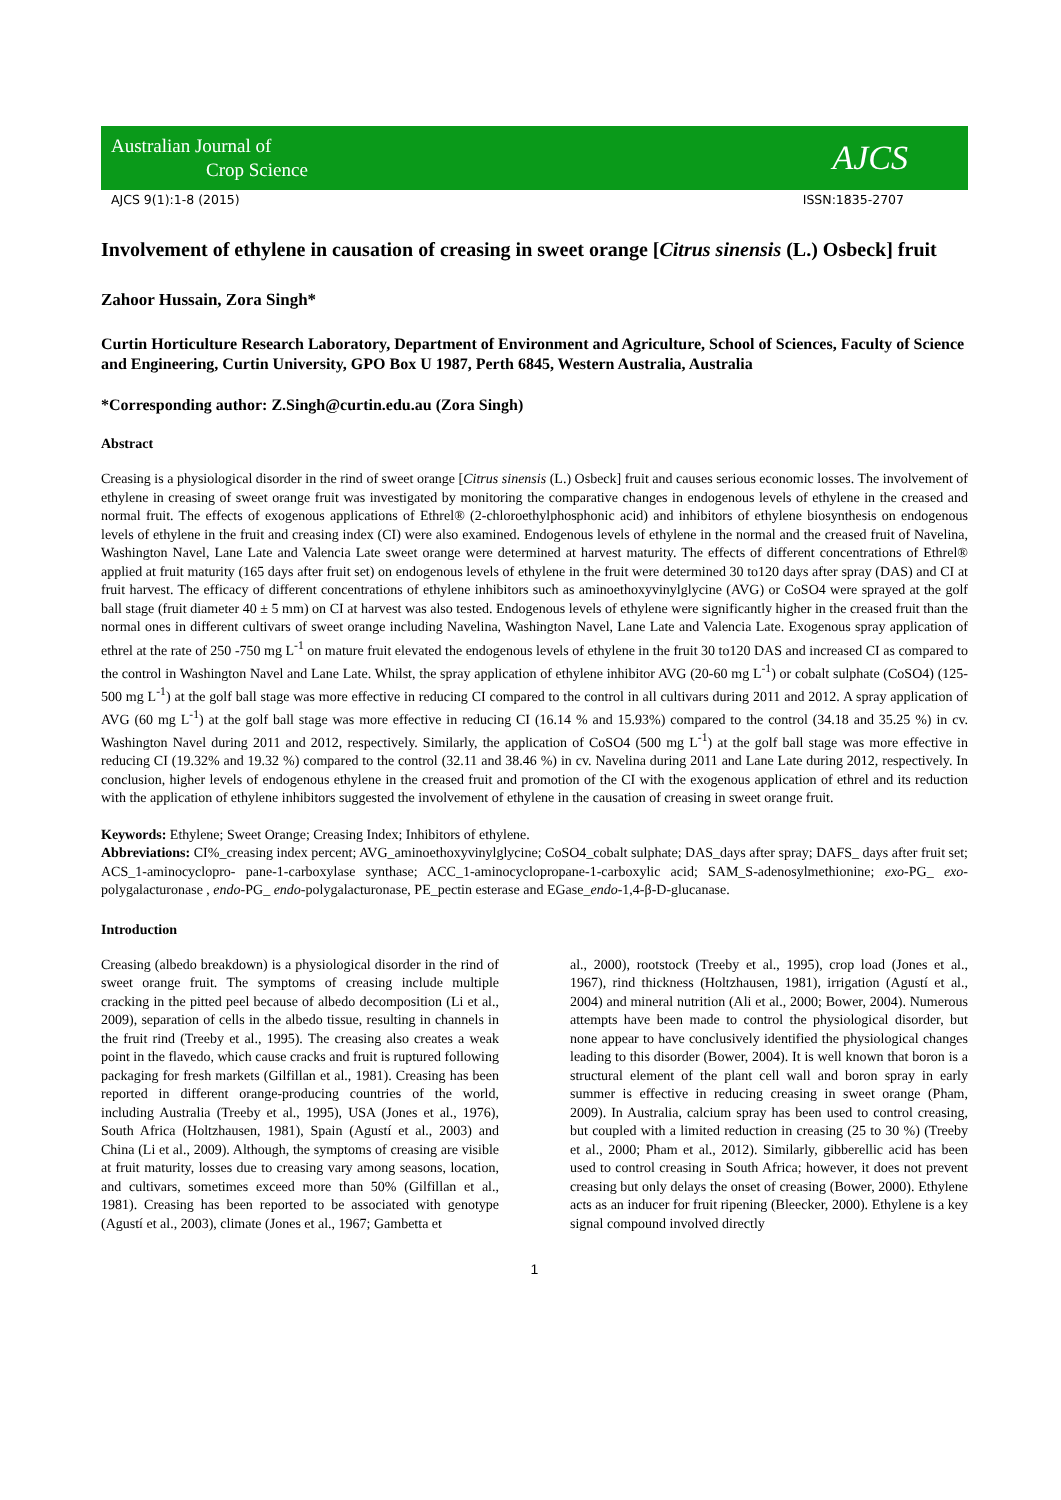Australian Journal of
Crop Science
AJCS
AJCS 9(1):1-8 (2015) ISSN:1835-2707
Involvement of ethylene in causation of creasing in sweet orange [Citrus sinensis (L.) Osbeck] fruit
Zahoor Hussain, Zora Singh*
Curtin Horticulture Research Laboratory, Department of Environment and Agriculture, School of Sciences, Faculty of Science and Engineering, Curtin University, GPO Box U 1987, Perth 6845, Western Australia, Australia
*Corresponding author: Z.Singh@curtin.edu.au (Zora Singh)
Abstract
Creasing is a physiological disorder in the rind of sweet orange [Citrus sinensis (L.) Osbeck] fruit and causes serious economic losses. The involvement of ethylene in creasing of sweet orange fruit was investigated by monitoring the comparative changes in endogenous levels of ethylene in the creased and normal fruit. The effects of exogenous applications of Ethrel® (2-chloroethylphosphonic acid) and inhibitors of ethylene biosynthesis on endogenous levels of ethylene in the fruit and creasing index (CI) were also examined. Endogenous levels of ethylene in the normal and the creased fruit of Navelina, Washington Navel, Lane Late and Valencia Late sweet orange were determined at harvest maturity. The effects of different concentrations of Ethrel® applied at fruit maturity (165 days after fruit set) on endogenous levels of ethylene in the fruit were determined 30 to120 days after spray (DAS) and CI at fruit harvest. The efficacy of different concentrations of ethylene inhibitors such as aminoethoxyvinylglycine (AVG) or CoSO4 were sprayed at the golf ball stage (fruit diameter 40 ± 5 mm) on CI at harvest was also tested. Endogenous levels of ethylene were significantly higher in the creased fruit than the normal ones in different cultivars of sweet orange including Navelina, Washington Navel, Lane Late and Valencia Late. Exogenous spray application of ethrel at the rate of 250 -750 mg L<sup>-1</sup> on mature fruit elevated the endogenous levels of ethylene in the fruit 30 to120 DAS and increased CI as compared to the control in Washington Navel and Lane Late. Whilst, the spray application of ethylene inhibitor AVG (20-60 mg L<sup>-1</sup>) or cobalt sulphate (CoSO4) (125-500 mg L<sup>-1</sup>) at the golf ball stage was more effective in reducing CI compared to the control in all cultivars during 2011 and 2012. A spray application of AVG (60 mg L<sup>-1</sup>) at the golf ball stage was more effective in reducing CI (16.14 % and 15.93%) compared to the control (34.18 and 35.25 %) in cv. Washington Navel during 2011 and 2012, respectively. Similarly, the application of CoSO4 (500 mg L<sup>-1</sup>) at the golf ball stage was more effective in reducing CI (19.32% and 19.32 %) compared to the control (32.11 and 38.46 %) in cv. Navelina during 2011 and Lane Late during 2012, respectively. In conclusion, higher levels of endogenous ethylene in the creased fruit and promotion of the CI with the exogenous application of ethrel and its reduction with the application of ethylene inhibitors suggested the involvement of ethylene in the causation of creasing in sweet orange fruit.
Keywords: Ethylene; Sweet Orange; Creasing Index; Inhibitors of ethylene.
Abbreviations: CI%_creasing index percent; AVG_aminoethoxyvinylglycine; CoSO4_cobalt sulphate; DAS_days after spray; DAFS_ days after fruit set; ACS_1-aminocyclopro- pane-1-carboxylase synthase; ACC_1-aminocyclopropane-1-carboxylic acid; SAM_S-adenosylmethionine; exo-PG_ exo-polygalacturonase , endo-PG_ endo-polygalacturonase, PE_pectin esterase and EGase_endo-1,4-β-D-glucanase.
Introduction
Creasing (albedo breakdown) is a physiological disorder in the rind of sweet orange fruit. The symptoms of creasing include multiple cracking in the pitted peel because of albedo decomposition (Li et al., 2009), separation of cells in the albedo tissue, resulting in channels in the fruit rind (Treeby et al., 1995). The creasing also creates a weak point in the flavedo, which cause cracks and fruit is ruptured following packaging for fresh markets (Gilfillan et al., 1981). Creasing has been reported in different orange-producing countries of the world, including Australia (Treeby et al., 1995), USA (Jones et al., 1976), South Africa (Holtzhausen, 1981), Spain (Agustí et al., 2003) and China (Li et al., 2009). Although, the symptoms of creasing are visible at fruit maturity, losses due to creasing vary among seasons, location, and cultivars, sometimes exceed more than 50% (Gilfillan et al., 1981). Creasing has been reported to be associated with genotype (Agustí et al., 2003), climate (Jones et al., 1967; Gambetta et
al., 2000), rootstock (Treeby et al., 1995), crop load (Jones et al., 1967), rind thickness (Holtzhausen, 1981), irrigation (Agustí et al., 2004) and mineral nutrition (Ali et al., 2000; Bower, 2004). Numerous attempts have been made to control the physiological disorder, but none appear to have conclusively identified the physiological changes leading to this disorder (Bower, 2004). It is well known that boron is a structural element of the plant cell wall and boron spray in early summer is effective in reducing creasing in sweet orange (Pham, 2009). In Australia, calcium spray has been used to control creasing, but coupled with a limited reduction in creasing (25 to 30 %) (Treeby et al., 2000; Pham et al., 2012). Similarly, gibberellic acid has been used to control creasing in South Africa; however, it does not prevent creasing but only delays the onset of creasing (Bower, 2000). Ethylene acts as an inducer for fruit ripening (Bleecker, 2000). Ethylene is a key signal compound involved directly
1